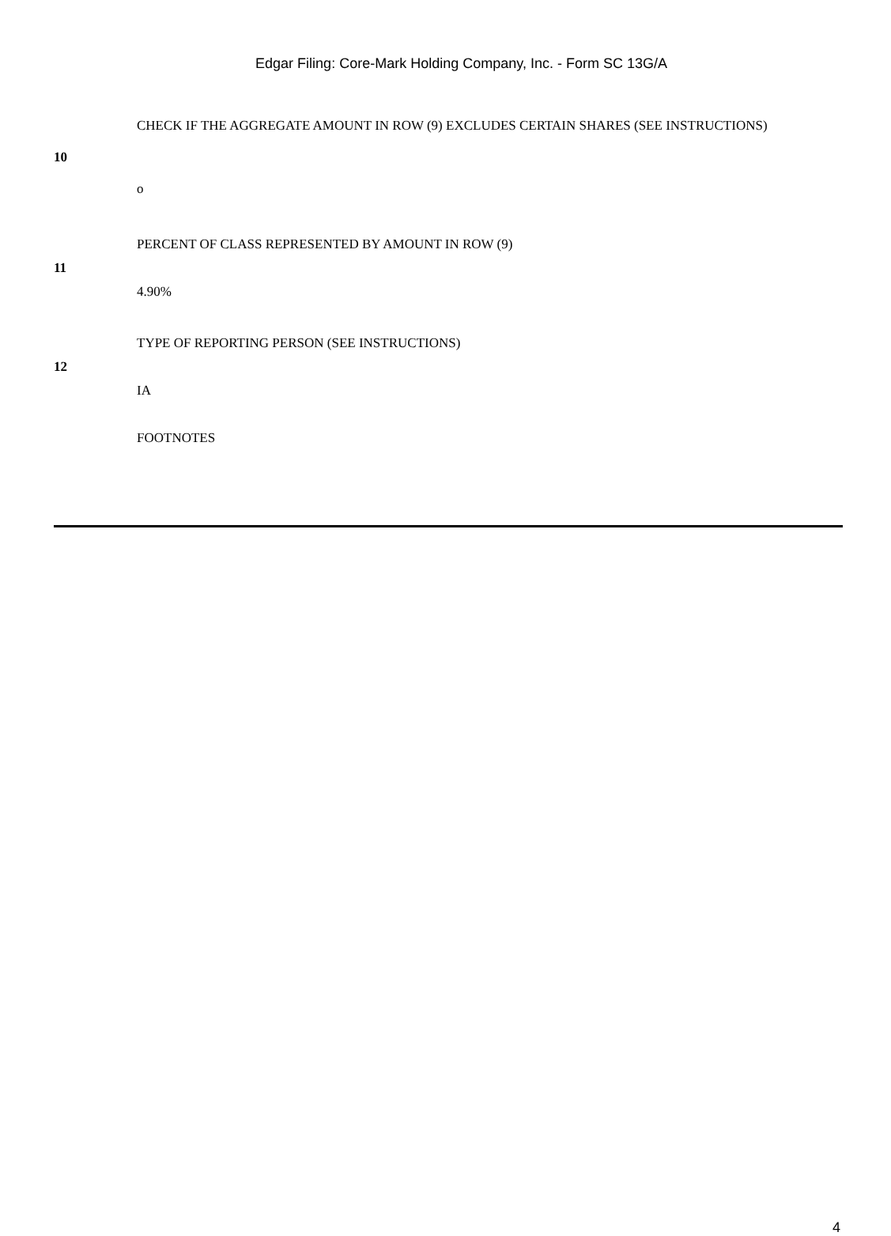Edgar Filing: Core-Mark Holding Company, Inc. - Form SC 13G/A
| 10 | CHECK IF THE AGGREGATE AMOUNT IN ROW (9) EXCLUDES CERTAIN SHARES (SEE INSTRUCTIONS) o |
| 11 | PERCENT OF CLASS REPRESENTED BY AMOUNT IN ROW (9) 4.90% |
| 12 | TYPE OF REPORTING PERSON (SEE INSTRUCTIONS) IA |
| | FOOTNOTES |
4